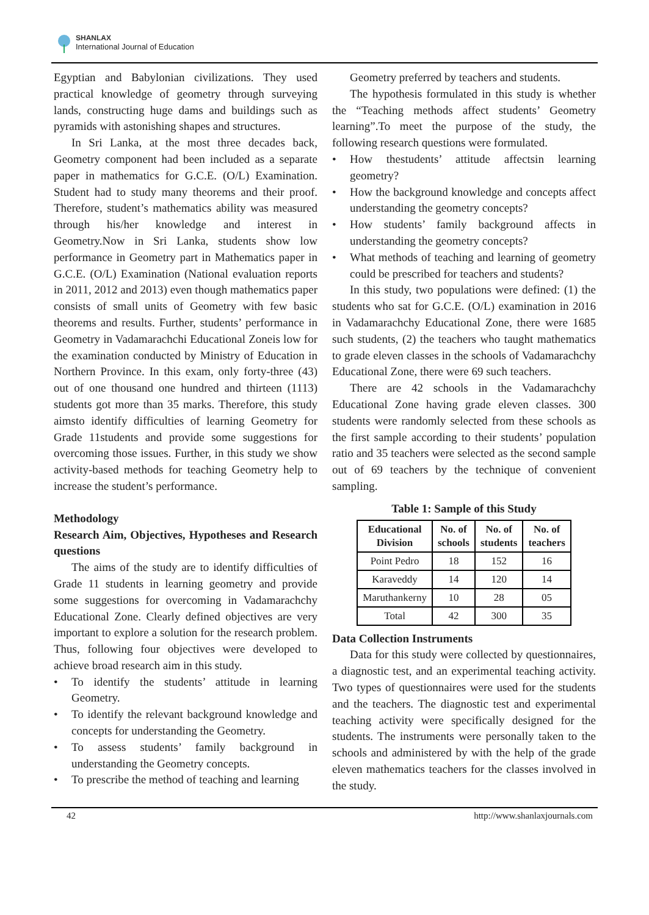SHANLAX
International Journal of Education
Egyptian and Babylonian civilizations. They used practical knowledge of geometry through surveying lands, constructing huge dams and buildings such as pyramids with astonishing shapes and structures.
In Sri Lanka, at the most three decades back, Geometry component had been included as a separate paper in mathematics for G.C.E. (O/L) Examination. Student had to study many theorems and their proof. Therefore, student’s mathematics ability was measured through his/her knowledge and interest in Geometry.Now in Sri Lanka, students show low performance in Geometry part in Mathematics paper in G.C.E. (O/L) Examination (National evaluation reports in 2011, 2012 and 2013) even though mathematics paper consists of small units of Geometry with few basic theorems and results. Further, students’ performance in Geometry in Vadamarachchi Educational Zoneis low for the examination conducted by Ministry of Education in Northern Province. In this exam, only forty-three (43) out of one thousand one hundred and thirteen (1113) students got more than 35 marks. Therefore, this study aimsto identify difficulties of learning Geometry for Grade 11students and provide some suggestions for overcoming those issues. Further, in this study we show activity-based methods for teaching Geometry help to increase the student’s performance.
Methodology
Research Aim, Objectives, Hypotheses and Research questions
The aims of the study are to identify difficulties of Grade 11 students in learning geometry and provide some suggestions for overcoming in Vadamarachchy Educational Zone. Clearly defined objectives are very important to explore a solution for the research problem. Thus, following four objectives were developed to achieve broad research aim in this study.
• To identify the students’ attitude in learning Geometry.
• To identify the relevant background knowledge and concepts for understanding the Geometry.
• To assess students’ family background in understanding the Geometry concepts.
• To prescribe the method of teaching and learning
Geometry preferred by teachers and students.
The hypothesis formulated in this study is whether the “Teaching methods affect students’ Geometry learning”.To meet the purpose of the study, the following research questions were formulated.
• How thestudents’ attitude affectsin learning geometry?
• How the background knowledge and concepts affect understanding the geometry concepts?
• How students’ family background affects in understanding the geometry concepts?
• What methods of teaching and learning of geometry could be prescribed for teachers and students?
In this study, two populations were defined: (1) the students who sat for G.C.E. (O/L) examination in 2016 in Vadamarachchy Educational Zone, there were 1685 such students, (2) the teachers who taught mathematics to grade eleven classes in the schools of Vadamarachchy Educational Zone, there were 69 such teachers.
There are 42 schools in the Vadamarachchy Educational Zone having grade eleven classes. 300 students were randomly selected from these schools as the first sample according to their students’ population ratio and 35 teachers were selected as the second sample out of 69 teachers by the technique of convenient sampling.
Table 1: Sample of this Study
| Educational Division | No. of schools | No. of students | No. of teachers |
| --- | --- | --- | --- |
| Point Pedro | 18 | 152 | 16 |
| Karaveddy | 14 | 120 | 14 |
| Maruthankerny | 10 | 28 | 05 |
| Total | 42 | 300 | 35 |
Data Collection Instruments
Data for this study were collected by questionnaires, a diagnostic test, and an experimental teaching activity. Two types of questionnaires were used for the students and the teachers. The diagnostic test and experimental teaching activity were specifically designed for the students. The instruments were personally taken to the schools and administered by with the help of the grade eleven mathematics teachers for the classes involved in the study.
42 http://www.shanlaxjournals.com